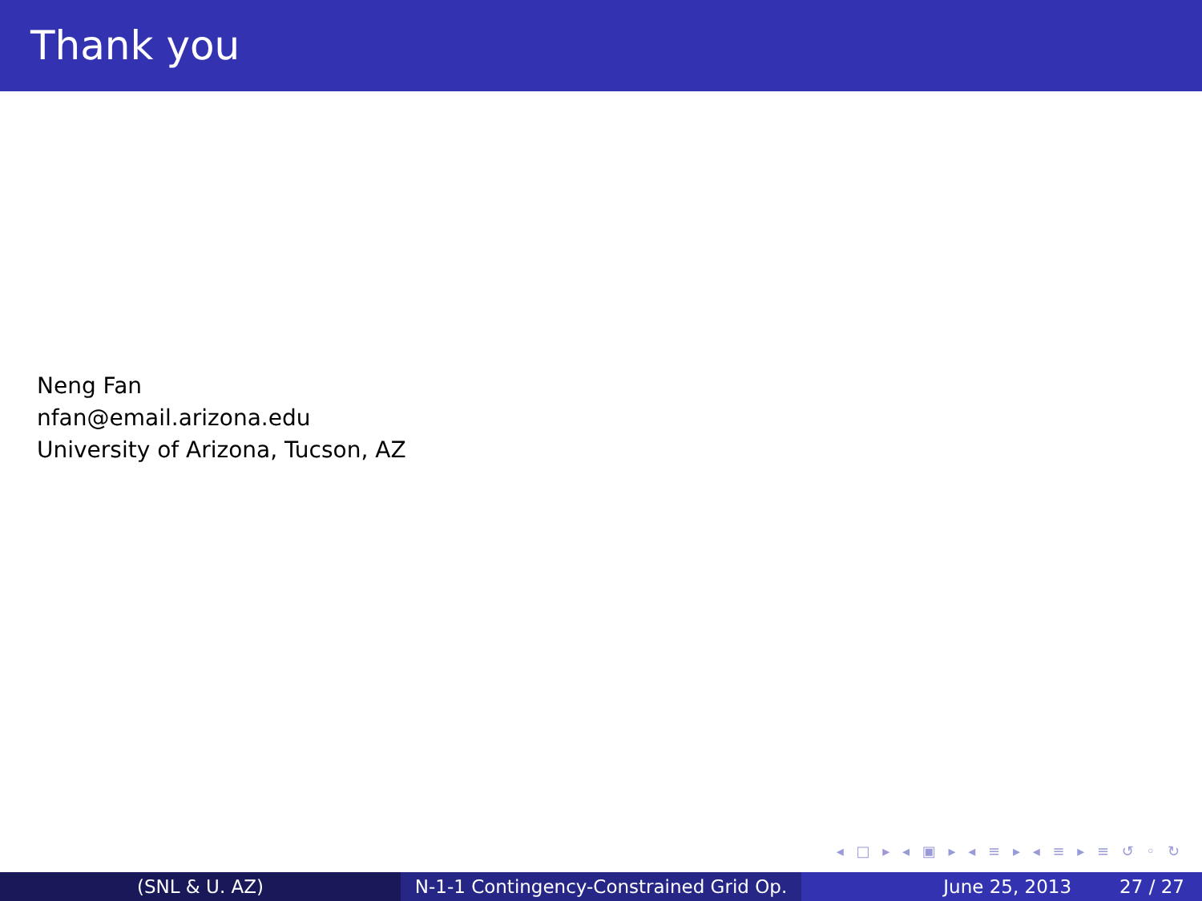Thank you
Neng Fan
nfan@email.arizona.edu
University of Arizona, Tucson, AZ
◂ □ ▸ ◂ ▣ ▸ ◂ ≡ ▸ ◂ ≡ ▸ ≡ ↺ ◦ ↻
(SNL & U. AZ) N-1-1 Contingency-Constrained Grid Op.
June 25, 2013 27 / 27